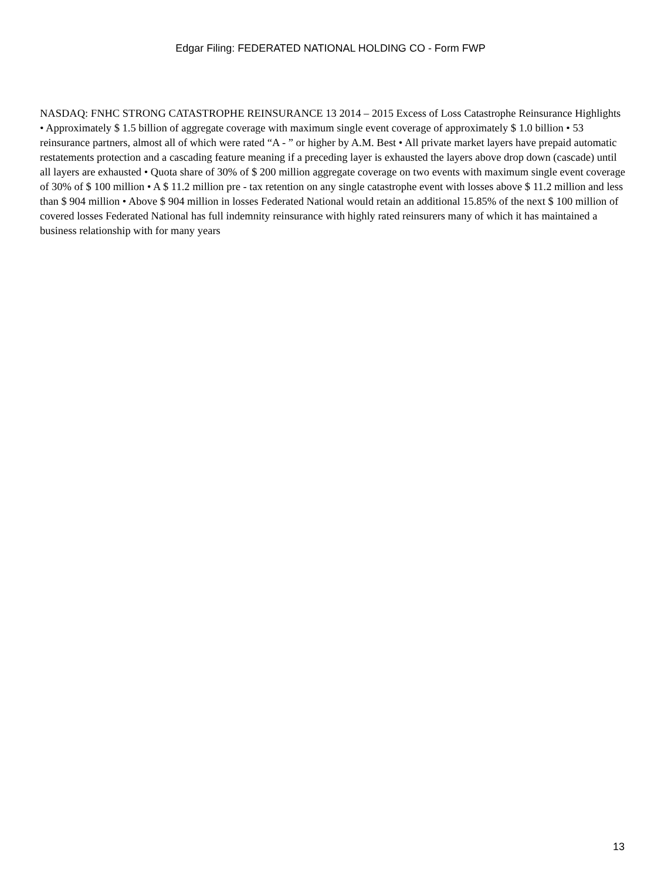Edgar Filing: FEDERATED NATIONAL HOLDING CO - Form FWP
NASDAQ: FNHC STRONG CATASTROPHE REINSURANCE 13 2014 – 2015 Excess of Loss Catastrophe Reinsurance Highlights • Approximately $ 1.5 billion of aggregate coverage with maximum single event coverage of approximately $ 1.0 billion • 53 reinsurance partners, almost all of which were rated “A - ” or higher by A.M. Best • All private market layers have prepaid automatic restatements protection and a cascading feature meaning if a preceding layer is exhausted the layers above drop down (cascade) until all layers are exhausted • Quota share of 30% of $ 200 million aggregate coverage on two events with maximum single event coverage of 30% of $ 100 million • A $ 11.2 million pre - tax retention on any single catastrophe event with losses above $ 11.2 million and less than $ 904 million • Above $ 904 million in losses Federated National would retain an additional 15.85% of the next $ 100 million of covered losses Federated National has full indemnity reinsurance with highly rated reinsurers many of which it has maintained a business relationship with for many years
13